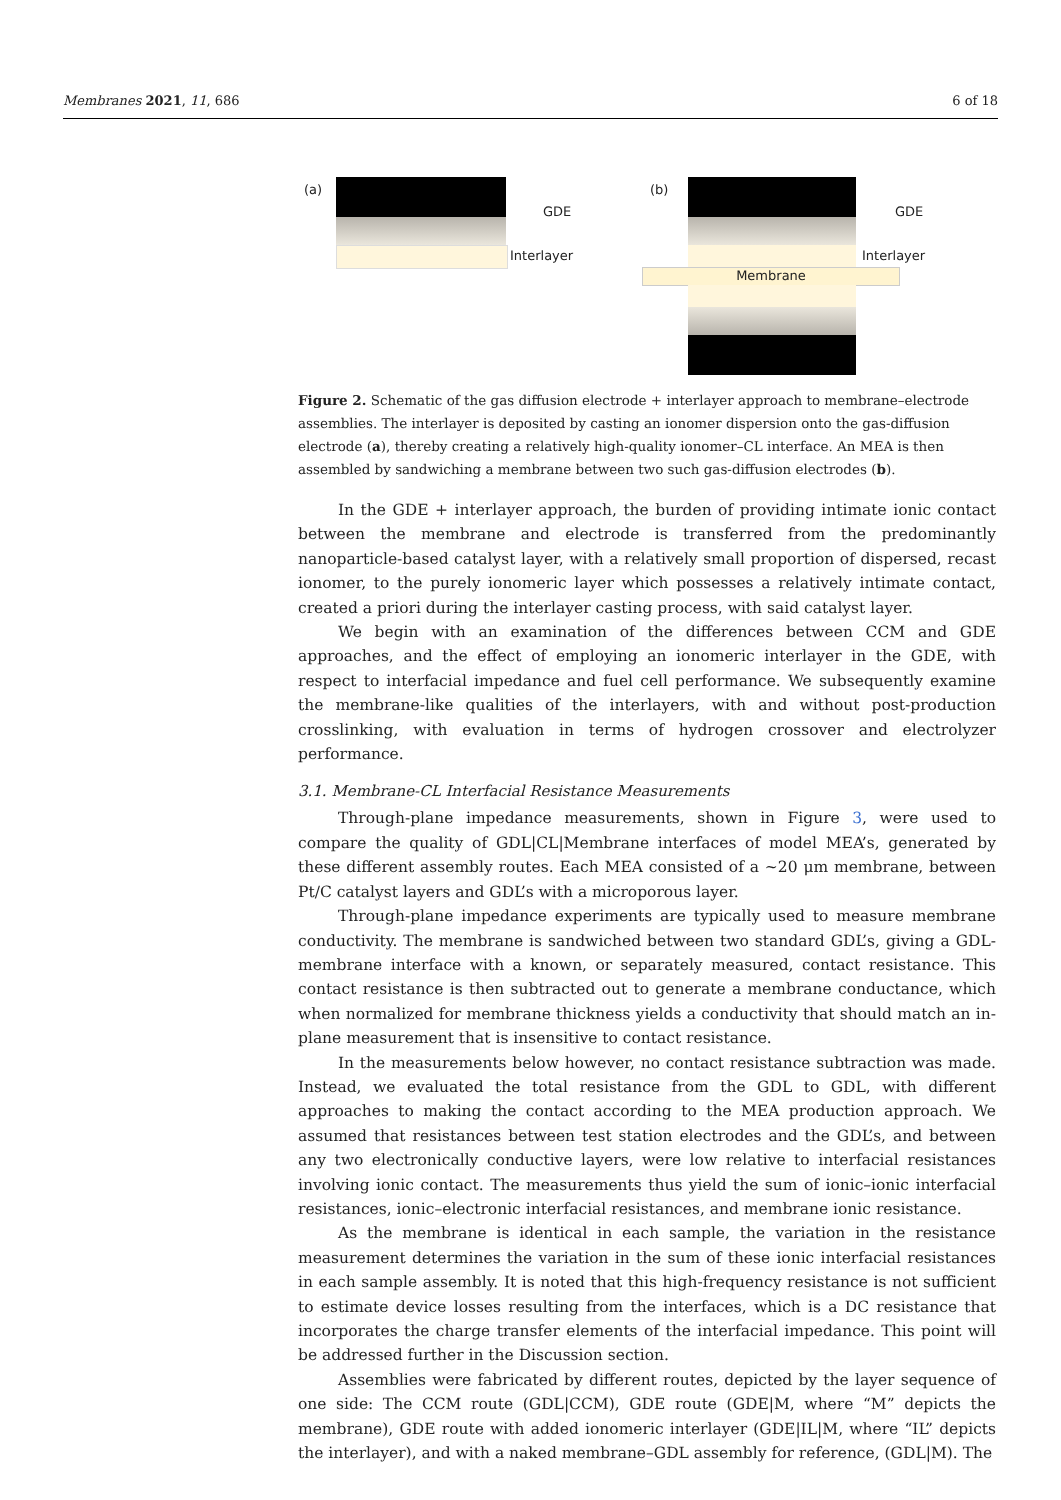Membranes 2021, 11, 686 6 of 18
(a)
GDE
Interlayer
(b)
Membrane
GDE
Interlayer
Figure 2. Schematic of the gas diffusion electrode + interlayer approach to membrane–electrode assemblies. The interlayer is deposited by casting an ionomer dispersion onto the gas-diffusion electrode (a), thereby creating a relatively high-quality ionomer–CL interface. An MEA is then assembled by sandwiching a membrane between two such gas-diffusion electrodes (b).
In the GDE + interlayer approach, the burden of providing intimate ionic contact between the membrane and electrode is transferred from the predominantly nanoparticle-based catalyst layer, with a relatively small proportion of dispersed, recast ionomer, to the purely ionomeric layer which possesses a relatively intimate contact, created a priori during the interlayer casting process, with said catalyst layer.
We begin with an examination of the differences between CCM and GDE approaches, and the effect of employing an ionomeric interlayer in the GDE, with respect to interfacial impedance and fuel cell performance. We subsequently examine the membrane-like qualities of the interlayers, with and without post-production crosslinking, with evaluation in terms of hydrogen crossover and electrolyzer performance.
3.1. Membrane-CL Interfacial Resistance Measurements
Through-plane impedance measurements, shown in Figure 3, were used to compare the quality of GDL|CL|Membrane interfaces of model MEA’s, generated by these different assembly routes. Each MEA consisted of a ~20 μm membrane, between Pt/C catalyst layers and GDL’s with a microporous layer.
Through-plane impedance experiments are typically used to measure membrane conductivity. The membrane is sandwiched between two standard GDL’s, giving a GDL-membrane interface with a known, or separately measured, contact resistance. This contact resistance is then subtracted out to generate a membrane conductance, which when normalized for membrane thickness yields a conductivity that should match an in-plane measurement that is insensitive to contact resistance.
In the measurements below however, no contact resistance subtraction was made. Instead, we evaluated the total resistance from the GDL to GDL, with different approaches to making the contact according to the MEA production approach. We assumed that resistances between test station electrodes and the GDL’s, and between any two electronically conductive layers, were low relative to interfacial resistances involving ionic contact. The measurements thus yield the sum of ionic–ionic interfacial resistances, ionic–electronic interfacial resistances, and membrane ionic resistance.
As the membrane is identical in each sample, the variation in the resistance measurement determines the variation in the sum of these ionic interfacial resistances in each sample assembly. It is noted that this high-frequency resistance is not sufficient to estimate device losses resulting from the interfaces, which is a DC resistance that incorporates the charge transfer elements of the interfacial impedance. This point will be addressed further in the Discussion section.
Assemblies were fabricated by different routes, depicted by the layer sequence of one side: The CCM route (GDL|CCM), GDE route (GDE|M, where “M” depicts the membrane), GDE route with added ionomeric interlayer (GDE|IL|M, where “IL” depicts the interlayer), and with a naked membrane–GDL assembly for reference, (GDL|M). The